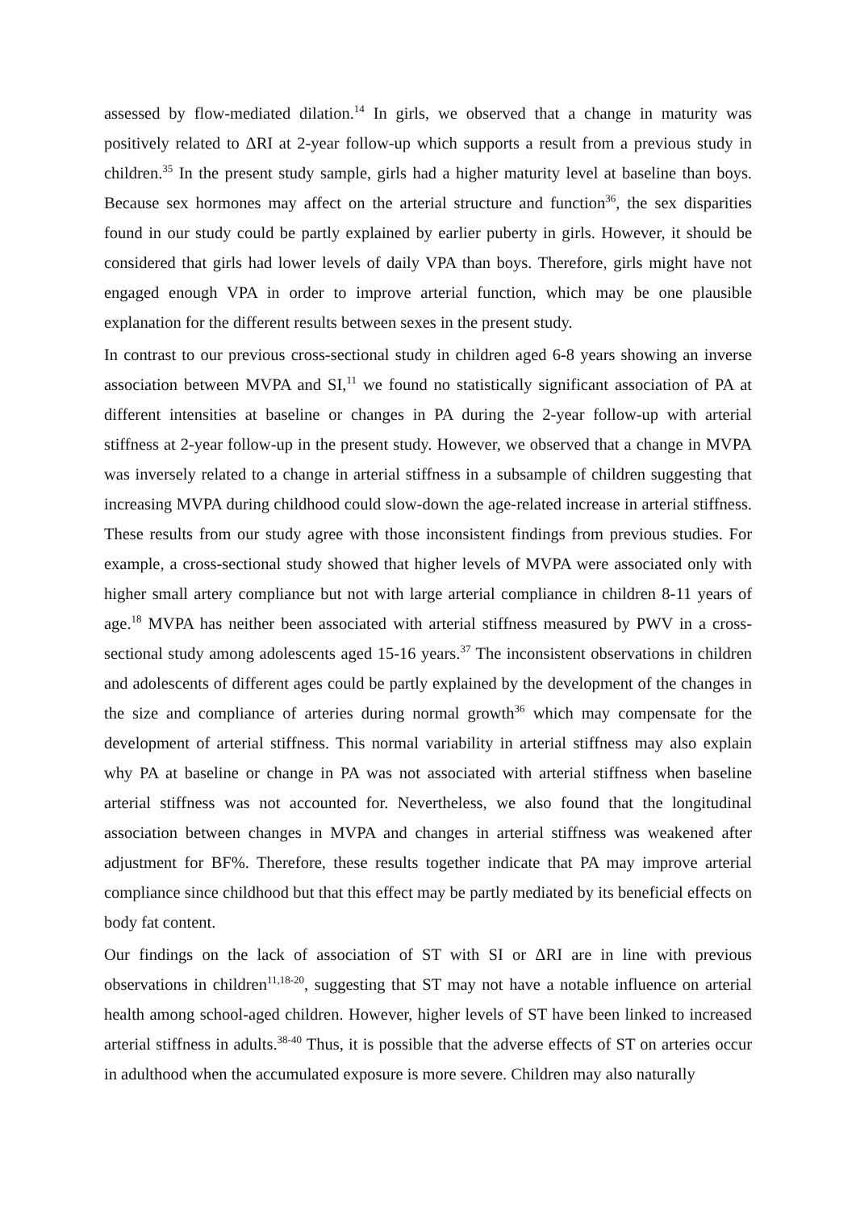assessed by flow-mediated dilation.<sup>14</sup> In girls, we observed that a change in maturity was positively related to ΔRI at 2-year follow-up which supports a result from a previous study in children.<sup>35</sup> In the present study sample, girls had a higher maturity level at baseline than boys. Because sex hormones may affect on the arterial structure and function<sup>36</sup>, the sex disparities found in our study could be partly explained by earlier puberty in girls. However, it should be considered that girls had lower levels of daily VPA than boys. Therefore, girls might have not engaged enough VPA in order to improve arterial function, which may be one plausible explanation for the different results between sexes in the present study.
In contrast to our previous cross-sectional study in children aged 6-8 years showing an inverse association between MVPA and SI,<sup>11</sup> we found no statistically significant association of PA at different intensities at baseline or changes in PA during the 2-year follow-up with arterial stiffness at 2-year follow-up in the present study. However, we observed that a change in MVPA was inversely related to a change in arterial stiffness in a subsample of children suggesting that increasing MVPA during childhood could slow-down the age-related increase in arterial stiffness. These results from our study agree with those inconsistent findings from previous studies. For example, a cross-sectional study showed that higher levels of MVPA were associated only with higher small artery compliance but not with large arterial compliance in children 8-11 years of age.<sup>18</sup> MVPA has neither been associated with arterial stiffness measured by PWV in a cross-sectional study among adolescents aged 15-16 years.<sup>37</sup> The inconsistent observations in children and adolescents of different ages could be partly explained by the development of the changes in the size and compliance of arteries during normal growth<sup>36</sup> which may compensate for the development of arterial stiffness. This normal variability in arterial stiffness may also explain why PA at baseline or change in PA was not associated with arterial stiffness when baseline arterial stiffness was not accounted for. Nevertheless, we also found that the longitudinal association between changes in MVPA and changes in arterial stiffness was weakened after adjustment for BF%. Therefore, these results together indicate that PA may improve arterial compliance since childhood but that this effect may be partly mediated by its beneficial effects on body fat content.
Our findings on the lack of association of ST with SI or ΔRI are in line with previous observations in children<sup>11,18-20</sup>, suggesting that ST may not have a notable influence on arterial health among school-aged children. However, higher levels of ST have been linked to increased arterial stiffness in adults.<sup>38-40</sup> Thus, it is possible that the adverse effects of ST on arteries occur in adulthood when the accumulated exposure is more severe. Children may also naturally